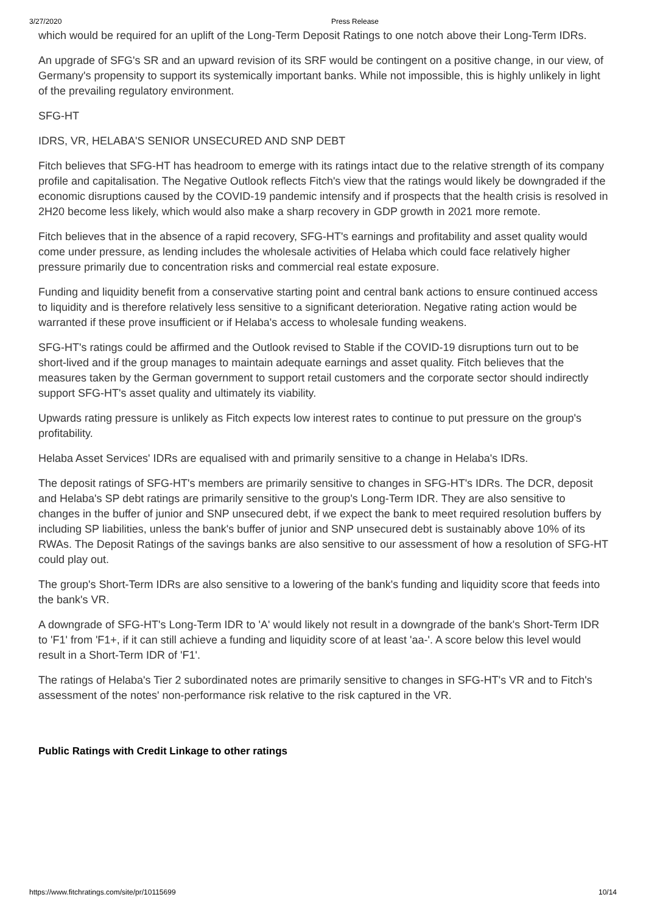3/27/2020 Press Release
which would be required for an uplift of the Long-Term Deposit Ratings to one notch above their Long-Term IDRs.
An upgrade of SFG's SR and an upward revision of its SRF would be contingent on a positive change, in our view, of Germany's propensity to support its systemically important banks. While not impossible, this is highly unlikely in light of the prevailing regulatory environment.
SFG-HT
IDRS, VR, HELABA'S SENIOR UNSECURED AND SNP DEBT
Fitch believes that SFG-HT has headroom to emerge with its ratings intact due to the relative strength of its company profile and capitalisation. The Negative Outlook reflects Fitch's view that the ratings would likely be downgraded if the economic disruptions caused by the COVID-19 pandemic intensify and if prospects that the health crisis is resolved in 2H20 become less likely, which would also make a sharp recovery in GDP growth in 2021 more remote.
Fitch believes that in the absence of a rapid recovery, SFG-HT's earnings and profitability and asset quality would come under pressure, as lending includes the wholesale activities of Helaba which could face relatively higher pressure primarily due to concentration risks and commercial real estate exposure.
Funding and liquidity benefit from a conservative starting point and central bank actions to ensure continued access to liquidity and is therefore relatively less sensitive to a significant deterioration. Negative rating action would be warranted if these prove insufficient or if Helaba's access to wholesale funding weakens.
SFG-HT's ratings could be affirmed and the Outlook revised to Stable if the COVID-19 disruptions turn out to be short-lived and if the group manages to maintain adequate earnings and asset quality. Fitch believes that the measures taken by the German government to support retail customers and the corporate sector should indirectly support SFG-HT's asset quality and ultimately its viability.
Upwards rating pressure is unlikely as Fitch expects low interest rates to continue to put pressure on the group's profitability.
Helaba Asset Services' IDRs are equalised with and primarily sensitive to a change in Helaba's IDRs.
The deposit ratings of SFG-HT's members are primarily sensitive to changes in SFG-HT's IDRs. The DCR, deposit and Helaba's SP debt ratings are primarily sensitive to the group's Long-Term IDR. They are also sensitive to changes in the buffer of junior and SNP unsecured debt, if we expect the bank to meet required resolution buffers by including SP liabilities, unless the bank's buffer of junior and SNP unsecured debt is sustainably above 10% of its RWAs. The Deposit Ratings of the savings banks are also sensitive to our assessment of how a resolution of SFG-HT could play out.
The group's Short-Term IDRs are also sensitive to a lowering of the bank's funding and liquidity score that feeds into the bank's VR.
A downgrade of SFG-HT's Long-Term IDR to 'A' would likely not result in a downgrade of the bank's Short-Term IDR to 'F1' from 'F1+, if it can still achieve a funding and liquidity score of at least 'aa-'. A score below this level would result in a Short-Term IDR of 'F1'.
The ratings of Helaba's Tier 2 subordinated notes are primarily sensitive to changes in SFG-HT's VR and to Fitch's assessment of the notes' non-performance risk relative to the risk captured in the VR.
Public Ratings with Credit Linkage to other ratings
https://www.fitchratings.com/site/pr/10115699 10/14